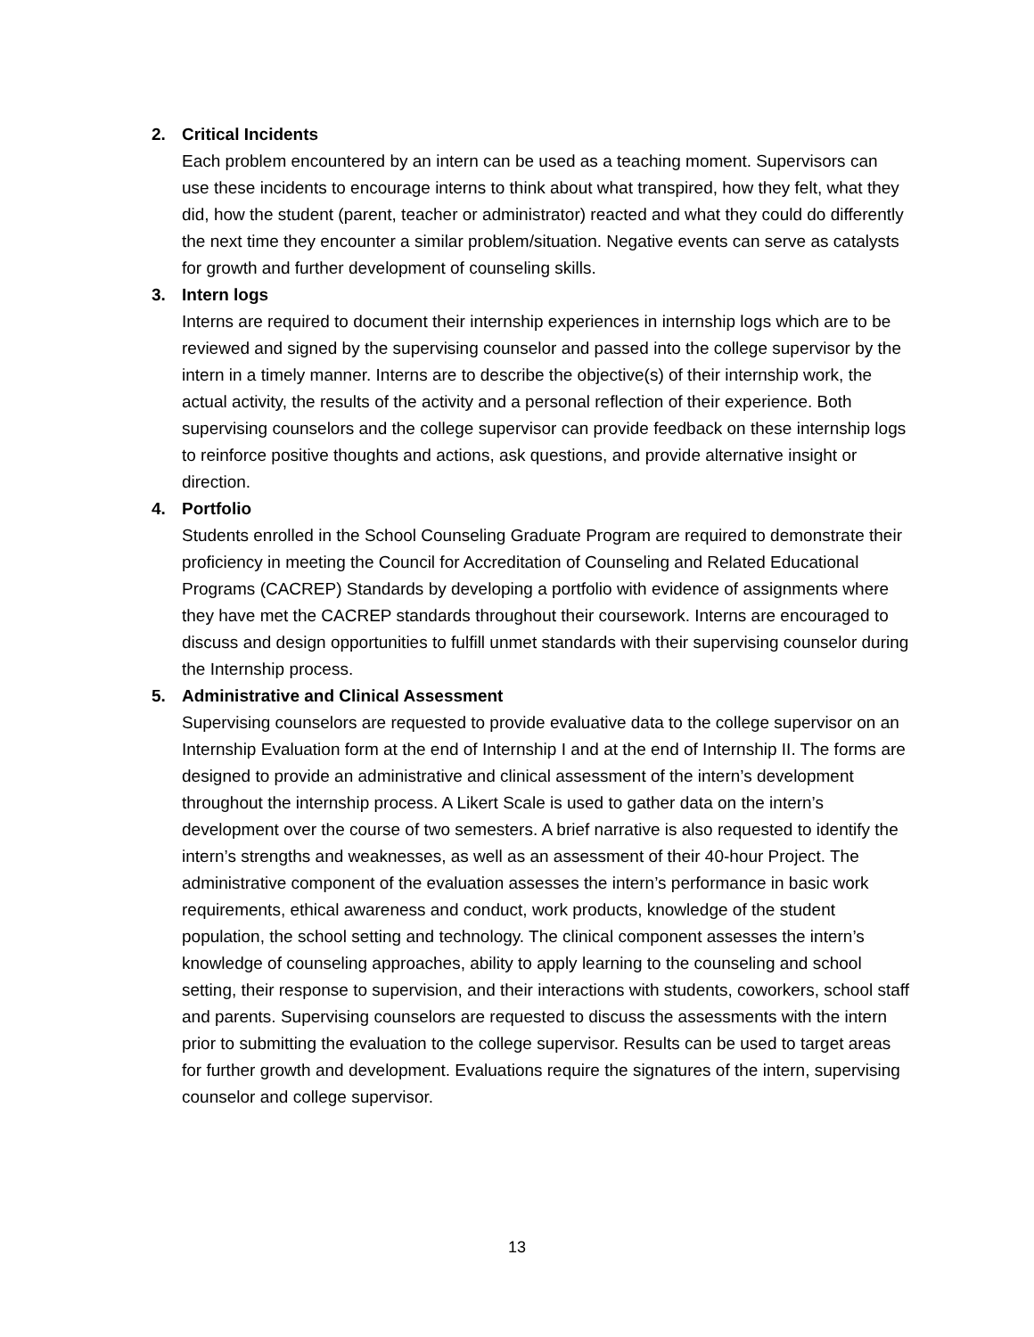2. Critical Incidents
Each problem encountered by an intern can be used as a teaching moment. Supervisors can use these incidents to encourage interns to think about what transpired, how they felt, what they did, how the student (parent, teacher or administrator) reacted and what they could do differently the next time they encounter a similar problem/situation. Negative events can serve as catalysts for growth and further development of counseling skills.
3. Intern logs
Interns are required to document their internship experiences in internship logs which are to be reviewed and signed by the supervising counselor and passed into the college supervisor by the intern in a timely manner. Interns are to describe the objective(s) of their internship work, the actual activity, the results of the activity and a personal reflection of their experience. Both supervising counselors and the college supervisor can provide feedback on these internship logs to reinforce positive thoughts and actions, ask questions, and provide alternative insight or direction.
4. Portfolio
Students enrolled in the School Counseling Graduate Program are required to demonstrate their proficiency in meeting the Council for Accreditation of Counseling and Related Educational Programs (CACREP) Standards by developing a portfolio with evidence of assignments where they have met the CACREP standards throughout their coursework. Interns are encouraged to discuss and design opportunities to fulfill unmet standards with their supervising counselor during the Internship process.
5. Administrative and Clinical Assessment
Supervising counselors are requested to provide evaluative data to the college supervisor on an Internship Evaluation form at the end of Internship I and at the end of Internship II. The forms are designed to provide an administrative and clinical assessment of the intern’s development throughout the internship process. A Likert Scale is used to gather data on the intern’s development over the course of two semesters. A brief narrative is also requested to identify the intern’s strengths and weaknesses, as well as an assessment of their 40-hour Project. The administrative component of the evaluation assesses the intern’s performance in basic work requirements, ethical awareness and conduct, work products, knowledge of the student population, the school setting and technology. The clinical component assesses the intern’s knowledge of counseling approaches, ability to apply learning to the counseling and school setting, their response to supervision, and their interactions with students, coworkers, school staff and parents. Supervising counselors are requested to discuss the assessments with the intern prior to submitting the evaluation to the college supervisor. Results can be used to target areas for further growth and development. Evaluations require the signatures of the intern, supervising counselor and college supervisor.
13